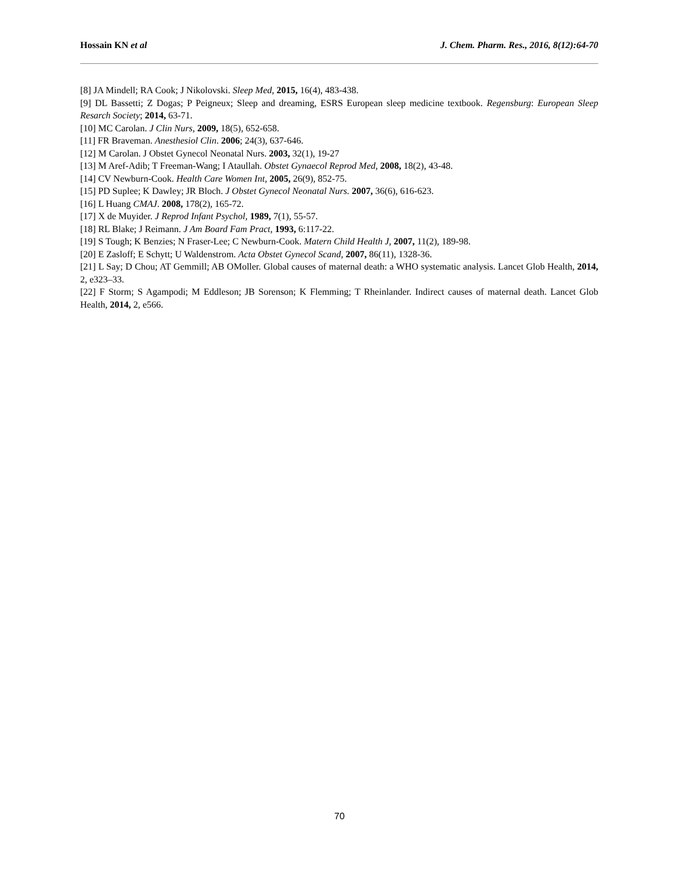Hossain KN et al J. Chem. Pharm. Res., 2016, 8(12):64-70
[8] JA Mindell; RA Cook; J Nikolovski. Sleep Med, 2015, 16(4), 483-438.
[9] DL Bassetti; Z Dogas; P Peigneux; Sleep and dreaming, ESRS European sleep medicine textbook. Regensburg: European Sleep Resarch Society; 2014, 63-71.
[10] MC Carolan. J Clin Nurs, 2009, 18(5), 652-658.
[11] FR Braveman. Anesthesiol Clin. 2006; 24(3), 637-646.
[12] M Carolan. J Obstet Gynecol Neonatal Nurs. 2003, 32(1), 19-27
[13] M Aref-Adib; T Freeman-Wang; I Ataullah. Obstet Gynaecol Reprod Med, 2008, 18(2), 43-48.
[14] CV Newburn-Cook. Health Care Women Int, 2005, 26(9), 852-75.
[15] PD Suplee; K Dawley; JR Bloch. J Obstet Gynecol Neonatal Nurs. 2007, 36(6), 616-623.
[16] L Huang CMAJ. 2008, 178(2), 165-72.
[17] X de Muyider. J Reprod Infant Psychol, 1989, 7(1), 55-57.
[18] RL Blake; J Reimann. J Am Board Fam Pract, 1993, 6:117-22.
[19] S Tough; K Benzies; N Fraser-Lee; C Newburn-Cook. Matern Child Health J, 2007, 11(2), 189-98.
[20] E Zasloff; E Schytt; U Waldenstrom. Acta Obstet Gynecol Scand, 2007, 86(11), 1328-36.
[21] L Say; D Chou; AT Gemmill; AB OMoller. Global causes of maternal death: a WHO systematic analysis. Lancet Glob Health, 2014, 2, e323–33.
[22] F Storm; S Agampodi; M Eddleson; JB Sorenson; K Flemming; T Rheinlander. Indirect causes of maternal death. Lancet Glob Health, 2014, 2, e566.
70